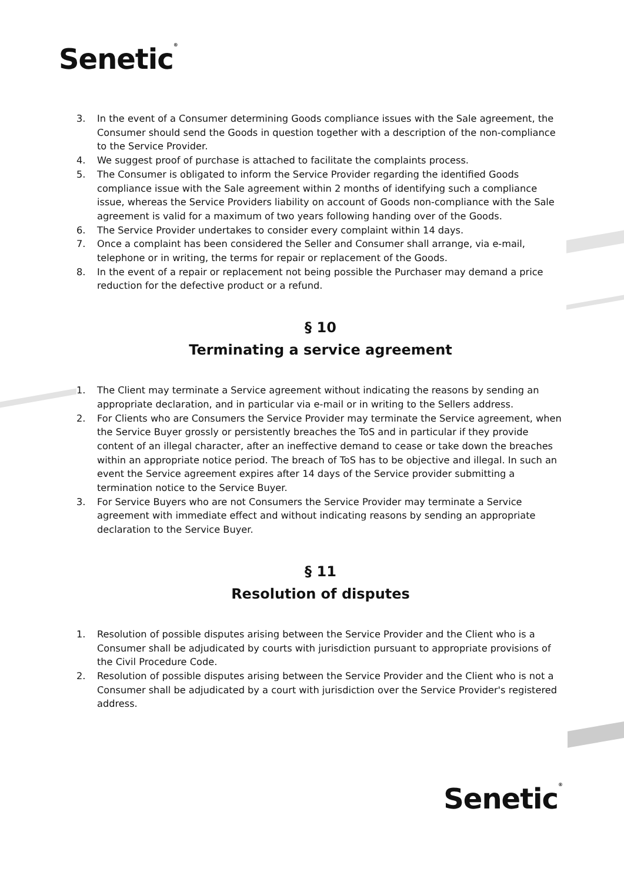Senetic®
3. In the event of a Consumer determining Goods compliance issues with the Sale agreement, the Consumer should send the Goods in question together with a description of the non-compliance to the Service Provider.
4. We suggest proof of purchase is attached to facilitate the complaints process.
5. The Consumer is obligated to inform the Service Provider regarding the identified Goods compliance issue with the Sale agreement within 2 months of identifying such a compliance issue, whereas the Service Providers liability on account of Goods non-compliance with the Sale agreement is valid for a maximum of two years following handing over of the Goods.
6. The Service Provider undertakes to consider every complaint within 14 days.
7. Once a complaint has been considered the Seller and Consumer shall arrange, via e-mail, telephone or in writing, the terms for repair or replacement of the Goods.
8. In the event of a repair or replacement not being possible the Purchaser may demand a price reduction for the defective product or a refund.
§ 10
Terminating a service agreement
1. The Client may terminate a Service agreement without indicating the reasons by sending an appropriate declaration, and in particular via e-mail or in writing to the Sellers address.
2. For Clients who are Consumers the Service Provider may terminate the Service agreement, when the Service Buyer grossly or persistently breaches the ToS and in particular if they provide content of an illegal character, after an ineffective demand to cease or take down the breaches within an appropriate notice period. The breach of ToS has to be objective and illegal. In such an event the Service agreement expires after 14 days of the Service provider submitting a termination notice to the Service Buyer.
3. For Service Buyers who are not Consumers the Service Provider may terminate a Service agreement with immediate effect and without indicating reasons by sending an appropriate declaration to the Service Buyer.
§ 11
Resolution of disputes
1. Resolution of possible disputes arising between the Service Provider and the Client who is a Consumer shall be adjudicated by courts with jurisdiction pursuant to appropriate provisions of the Civil Procedure Code.
2. Resolution of possible disputes arising between the Service Provider and the Client who is not a Consumer shall be adjudicated by a court with jurisdiction over the Service Provider's registered address.
Senetic®